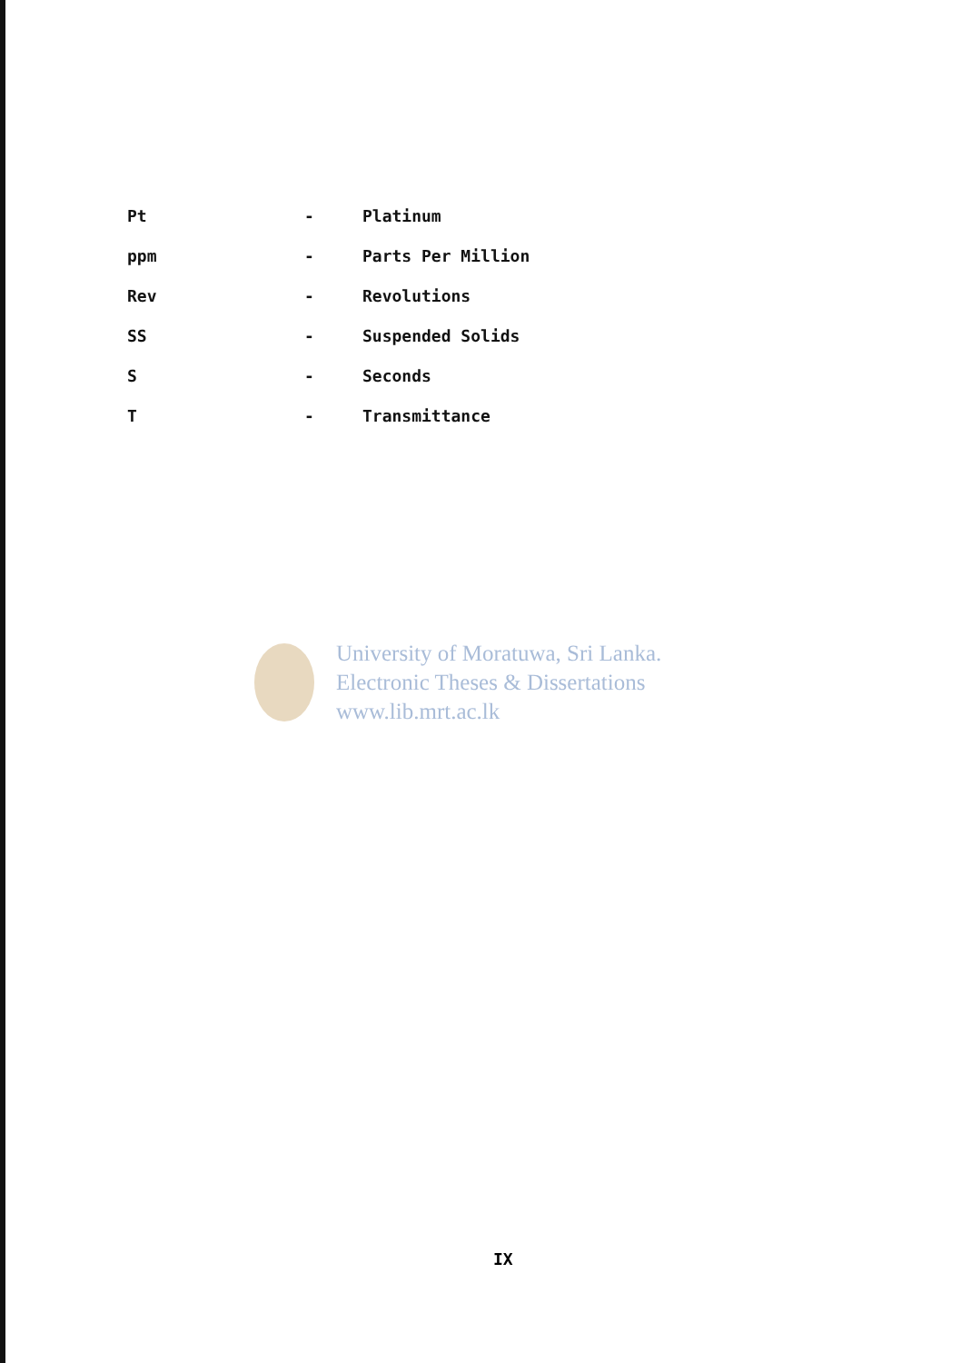| Pt | - | Platinum |
| ppm | - | Parts Per Million |
| Rev | - | Revolutions |
| SS | - | Suspended Solids |
| S | - | Seconds |
| T | - | Transmittance |
University of Moratuwa, Sri Lanka.
Electronic Theses & Dissertations
www.lib.mrt.ac.lk
IX